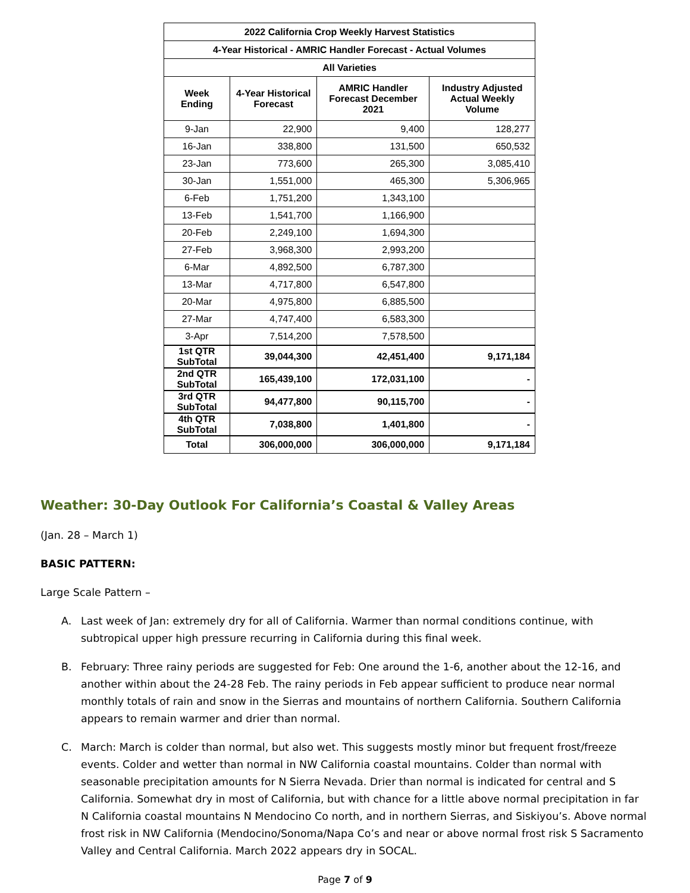| 2022 California Crop Weekly Harvest Statistics | | | |
| --- | --- | --- | --- |
| 4-Year Historical - AMRIC Handler Forecast - Actual Volumes | | | |
| All Varieties | | | |
| Week Ending | 4-Year Historical Forecast | AMRIC Handler Forecast December 2021 | Industry Adjusted Actual Weekly Volume |
| 9-Jan | 22,900 | 9,400 | 128,277 |
| 16-Jan | 338,800 | 131,500 | 650,532 |
| 23-Jan | 773,600 | 265,300 | 3,085,410 |
| 30-Jan | 1,551,000 | 465,300 | 5,306,965 |
| 6-Feb | 1,751,200 | 1,343,100 | |
| 13-Feb | 1,541,700 | 1,166,900 | |
| 20-Feb | 2,249,100 | 1,694,300 | |
| 27-Feb | 3,968,300 | 2,993,200 | |
| 6-Mar | 4,892,500 | 6,787,300 | |
| 13-Mar | 4,717,800 | 6,547,800 | |
| 20-Mar | 4,975,800 | 6,885,500 | |
| 27-Mar | 4,747,400 | 6,583,300 | |
| 3-Apr | 7,514,200 | 7,578,500 | |
| 1st QTR SubTotal | 39,044,300 | 42,451,400 | 9,171,184 |
| 2nd QTR SubTotal | 165,439,100 | 172,031,100 | - |
| 3rd QTR SubTotal | 94,477,800 | 90,115,700 | - |
| 4th QTR SubTotal | 7,038,800 | 1,401,800 | - |
| Total | 306,000,000 | 306,000,000 | 9,171,184 |
Weather: 30-Day Outlook For California’s Coastal & Valley Areas
(Jan. 28 – March 1)
BASIC PATTERN:
Large Scale Pattern –
A. Last week of Jan: extremely dry for all of California. Warmer than normal conditions continue, with subtropical upper high pressure recurring in California during this final week.
B. February: Three rainy periods are suggested for Feb: One around the 1-6, another about the 12-16, and another within about the 24-28 Feb. The rainy periods in Feb appear sufficient to produce near normal monthly totals of rain and snow in the Sierras and mountains of northern California. Southern California appears to remain warmer and drier than normal.
C. March: March is colder than normal, but also wet. This suggests mostly minor but frequent frost/freeze events. Colder and wetter than normal in NW California coastal mountains. Colder than normal with seasonable precipitation amounts for N Sierra Nevada. Drier than normal is indicated for central and S California. Somewhat dry in most of California, but with chance for a little above normal precipitation in far N California coastal mountains N Mendocino Co north, and in northern Sierras, and Siskiyou’s. Above normal frost risk in NW California (Mendocino/Sonoma/Napa Co’s and near or above normal frost risk S Sacramento Valley and Central California. March 2022 appears dry in SOCAL.
Page 7 of 9